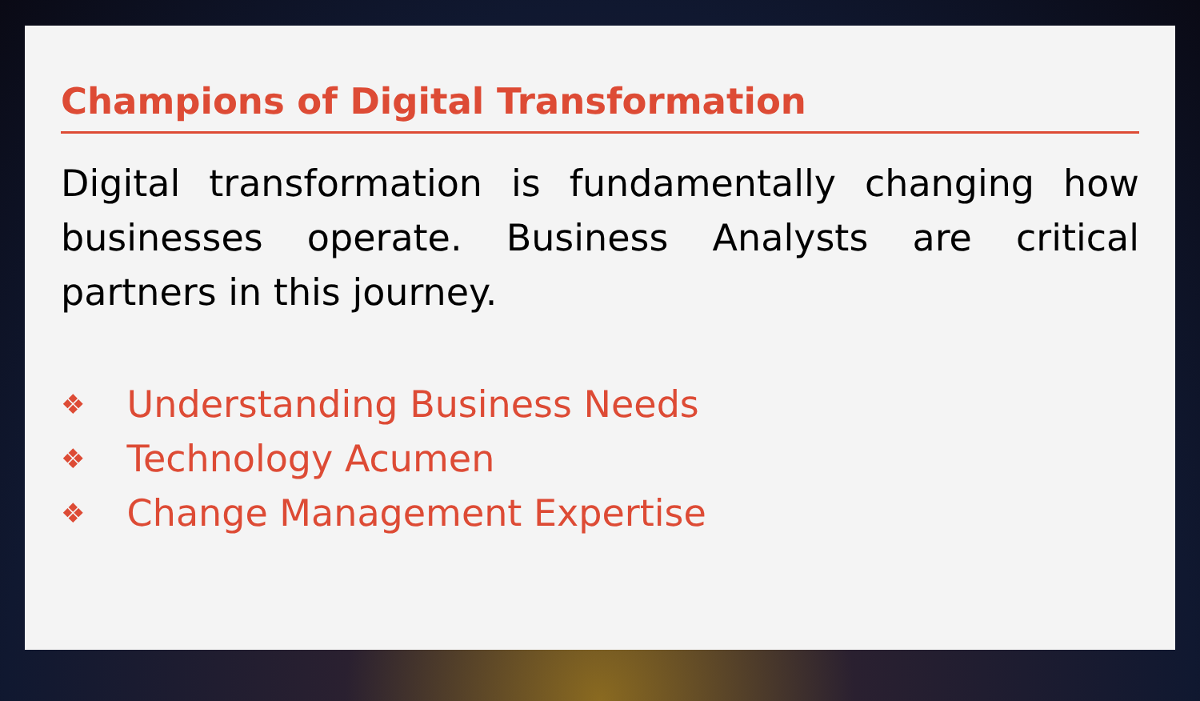Champions of Digital Transformation
Digital transformation is fundamentally changing how businesses operate. Business Analysts are critical partners in this journey.
❖ Understanding Business Needs
❖ Technology Acumen
❖ Change Management Expertise